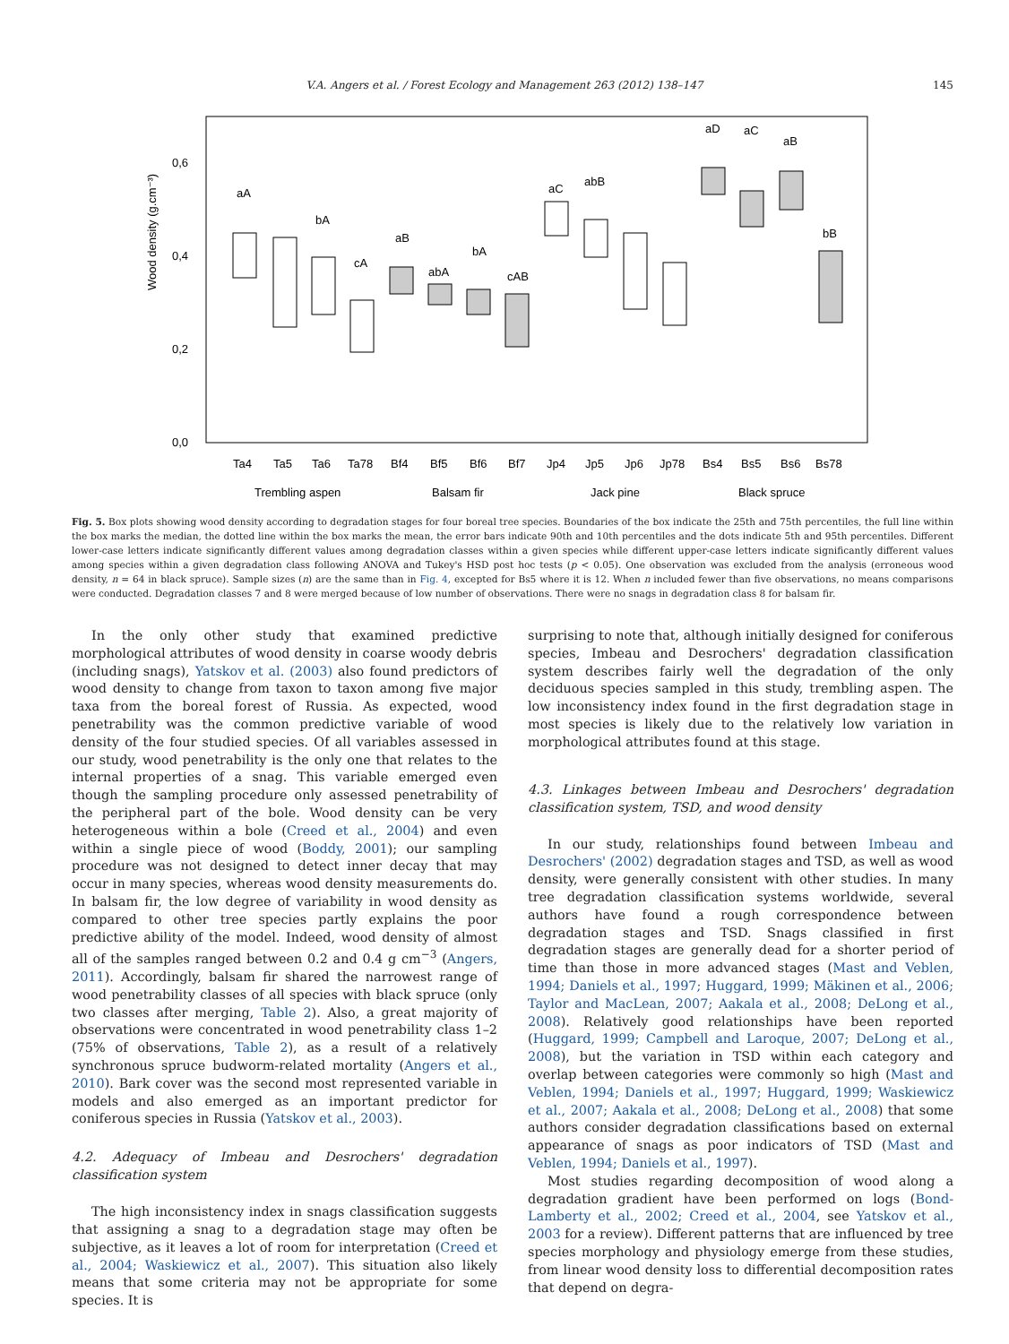V.A. Angers et al. / Forest Ecology and Management 263 (2012) 138–147
145
Wood density (g.cm⁻³)
0,6
0,4
0,2
0,0
aA
bA
cA
aB
abA
bA
cAB
aC
abB
aD
aC
aB
bB
Ta4
Ta5
Ta6
Ta78
Bf4
Bf5
Bf6
Bf7
Jp4
Jp5
Jp6
Jp78
Bs4
Bs5
Bs6
Bs78
Trembling aspen
Balsam fir
Jack pine
Black spruce
Fig. 5. Box plots showing wood density according to degradation stages for four boreal tree species. Boundaries of the box indicate the 25th and 75th percentiles, the full line within the box marks the median, the dotted line within the box marks the mean, the error bars indicate 90th and 10th percentiles and the dots indicate 5th and 95th percentiles. Different lower-case letters indicate significantly different values among degradation classes within a given species while different upper-case letters indicate significantly different values among species within a given degradation class following ANOVA and Tukey's HSD post hoc tests (p < 0.05). One observation was excluded from the analysis (erroneous wood density, n = 64 in black spruce). Sample sizes (n) are the same than in Fig. 4, excepted for Bs5 where it is 12. When n included fewer than five observations, no means comparisons were conducted. Degradation classes 7 and 8 were merged because of low number of observations. There were no snags in degradation class 8 for balsam fir.
In the only other study that examined predictive morphological attributes of wood density in coarse woody debris (including snags), Yatskov et al. (2003) also found predictors of wood density to change from taxon to taxon among five major taxa from the boreal forest of Russia. As expected, wood penetrability was the common predictive variable of wood density of the four studied species. Of all variables assessed in our study, wood penetrability is the only one that relates to the internal properties of a snag. This variable emerged even though the sampling procedure only assessed penetrability of the peripheral part of the bole. Wood density can be very heterogeneous within a bole (Creed et al., 2004) and even within a single piece of wood (Boddy, 2001); our sampling procedure was not designed to detect inner decay that may occur in many species, whereas wood density measurements do. In balsam fir, the low degree of variability in wood density as compared to other tree species partly explains the poor predictive ability of the model. Indeed, wood density of almost all of the samples ranged between 0.2 and 0.4 g cm<sup>−3</sup> (Angers, 2011). Accordingly, balsam fir shared the narrowest range of wood penetrability classes of all species with black spruce (only two classes after merging, Table 2). Also, a great majority of observations were concentrated in wood penetrability class 1–2 (75% of observations, Table 2), as a result of a relatively synchronous spruce budworm-related mortality (Angers et al., 2010). Bark cover was the second most represented variable in models and also emerged as an important predictor for coniferous species in Russia (Yatskov et al., 2003).
4.2. Adequacy of Imbeau and Desrochers' degradation classification system
The high inconsistency index in snags classification suggests that assigning a snag to a degradation stage may often be subjective, as it leaves a lot of room for interpretation (Creed et al., 2004; Waskiewicz et al., 2007). This situation also likely means that some criteria may not be appropriate for some species. It is
surprising to note that, although initially designed for coniferous species, Imbeau and Desrochers' degradation classification system describes fairly well the degradation of the only deciduous species sampled in this study, trembling aspen. The low inconsistency index found in the first degradation stage in most species is likely due to the relatively low variation in morphological attributes found at this stage.
4.3. Linkages between Imbeau and Desrochers' degradation classification system, TSD, and wood density
In our study, relationships found between Imbeau and Desrochers' (2002) degradation stages and TSD, as well as wood density, were generally consistent with other studies. In many tree degradation classification systems worldwide, several authors have found a rough correspondence between degradation stages and TSD. Snags classified in first degradation stages are generally dead for a shorter period of time than those in more advanced stages (Mast and Veblen, 1994; Daniels et al., 1997; Huggard, 1999; Mäkinen et al., 2006; Taylor and MacLean, 2007; Aakala et al., 2008; DeLong et al., 2008). Relatively good relationships have been reported (Huggard, 1999; Campbell and Laroque, 2007; DeLong et al., 2008), but the variation in TSD within each category and overlap between categories were commonly so high (Mast and Veblen, 1994; Daniels et al., 1997; Huggard, 1999; Waskiewicz et al., 2007; Aakala et al., 2008; DeLong et al., 2008) that some authors consider degradation classifications based on external appearance of snags as poor indicators of TSD (Mast and Veblen, 1994; Daniels et al., 1997).
Most studies regarding decomposition of wood along a degradation gradient have been performed on logs (Bond-Lamberty et al., 2002; Creed et al., 2004, see Yatskov et al., 2003 for a review). Different patterns that are influenced by tree species morphology and physiology emerge from these studies, from linear wood density loss to differential decomposition rates that depend on degra-